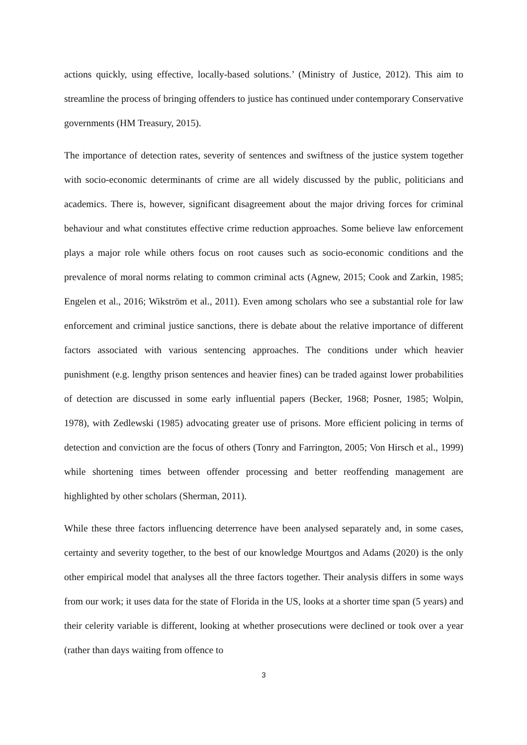actions quickly, using effective, locally-based solutions.’ (Ministry of Justice, 2012). This aim to streamline the process of bringing offenders to justice has continued under contemporary Conservative governments (HM Treasury, 2015).
The importance of detection rates, severity of sentences and swiftness of the justice system together with socio-economic determinants of crime are all widely discussed by the public, politicians and academics. There is, however, significant disagreement about the major driving forces for criminal behaviour and what constitutes effective crime reduction approaches. Some believe law enforcement plays a major role while others focus on root causes such as socio-economic conditions and the prevalence of moral norms relating to common criminal acts (Agnew, 2015; Cook and Zarkin, 1985; Engelen et al., 2016; Wikström et al., 2011). Even among scholars who see a substantial role for law enforcement and criminal justice sanctions, there is debate about the relative importance of different factors associated with various sentencing approaches. The conditions under which heavier punishment (e.g. lengthy prison sentences and heavier fines) can be traded against lower probabilities of detection are discussed in some early influential papers (Becker, 1968; Posner, 1985; Wolpin, 1978), with Zedlewski (1985) advocating greater use of prisons. More efficient policing in terms of detection and conviction are the focus of others (Tonry and Farrington, 2005; Von Hirsch et al., 1999) while shortening times between offender processing and better reoffending management are highlighted by other scholars (Sherman, 2011).
While these three factors influencing deterrence have been analysed separately and, in some cases, certainty and severity together, to the best of our knowledge Mourtgos and Adams (2020) is the only other empirical model that analyses all the three factors together. Their analysis differs in some ways from our work; it uses data for the state of Florida in the US, looks at a shorter time span (5 years) and their celerity variable is different, looking at whether prosecutions were declined or took over a year (rather than days waiting from offence to
3